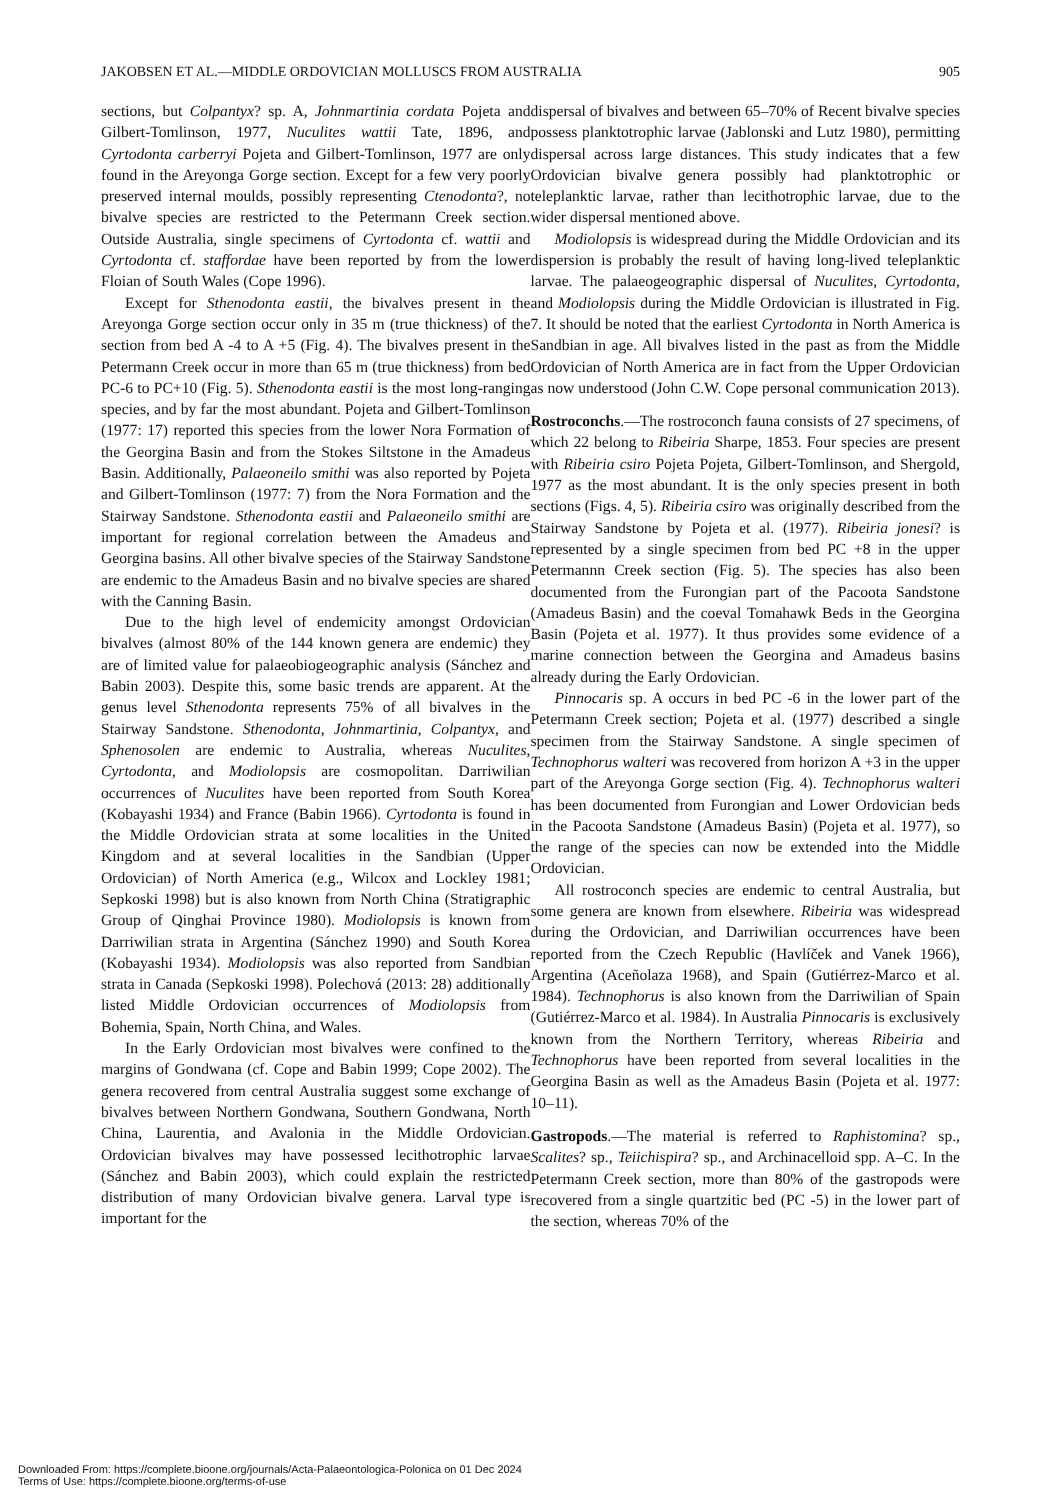JAKOBSEN ET AL.—MIDDLE ORDOVICIAN MOLLUSCS FROM AUSTRALIA 905
sections, but Colpantyx? sp. A, Johnmartinia cordata Pojeta and Gilbert-Tomlinson, 1977, Nuculites wattii Tate, 1896, and Cyrtodonta carberryi Pojeta and Gilbert-Tomlinson, 1977 are only found in the Areyonga Gorge section. Except for a few very poorly preserved internal moulds, possibly representing Ctenodonta?, no bivalve species are restricted to the Petermann Creek section. Outside Australia, single specimens of Cyrtodonta cf. wattii and Cyrtodonta cf. staffordae have been reported by from the lower Floian of South Wales (Cope 1996).
Except for Sthenodonta eastii, the bivalves present in the Areyonga Gorge section occur only in 35 m (true thickness) of the section from bed A -4 to A +5 (Fig. 4). The bivalves present in the Petermann Creek occur in more than 65 m (true thickness) from bed PC-6 to PC+10 (Fig. 5). Sthenodonta eastii is the most long-ranging species, and by far the most abundant. Pojeta and Gilbert-Tomlinson (1977: 17) reported this species from the lower Nora Formation of the Georgina Basin and from the Stokes Siltstone in the Amadeus Basin. Additionally, Palaeoneilo smithi was also reported by Pojeta and Gilbert-Tomlinson (1977: 7) from the Nora Formation and the Stairway Sandstone. Sthenodonta eastii and Palaeoneilo smithi are important for regional correlation between the Amadeus and Georgina basins. All other bivalve species of the Stairway Sandstone are endemic to the Amadeus Basin and no bivalve species are shared with the Canning Basin.
Due to the high level of endemicity amongst Ordovician bivalves (almost 80% of the 144 known genera are endemic) they are of limited value for palaeobiogeographic analysis (Sánchez and Babin 2003). Despite this, some basic trends are apparent. At the genus level Sthenodonta represents 75% of all bivalves in the Stairway Sandstone. Sthenodonta, Johnmartinia, Colpantyx, and Sphenosolen are endemic to Australia, whereas Nuculites, Cyrtodonta, and Modiolopsis are cosmopolitan. Darriwilian occurrences of Nuculites have been reported from South Korea (Kobayashi 1934) and France (Babin 1966). Cyrtodonta is found in the Middle Ordovician strata at some localities in the United Kingdom and at several localities in the Sandbian (Upper Ordovician) of North America (e.g., Wilcox and Lockley 1981; Sepkoski 1998) but is also known from North China (Stratigraphic Group of Qinghai Province 1980). Modiolopsis is known from Darriwilian strata in Argentina (Sánchez 1990) and South Korea (Kobayashi 1934). Modiolopsis was also reported from Sandbian strata in Canada (Sepkoski 1998). Polechová (2013: 28) additionally listed Middle Ordovician occurrences of Modiolopsis from Bohemia, Spain, North China, and Wales.
In the Early Ordovician most bivalves were confined to the margins of Gondwana (cf. Cope and Babin 1999; Cope 2002). The genera recovered from central Australia suggest some exchange of bivalves between Northern Gondwana, Southern Gondwana, North China, Laurentia, and Avalonia in the Middle Ordovician. Ordovician bivalves may have possessed lecithotrophic larvae (Sánchez and Babin 2003), which could explain the restricted distribution of many Ordovician bivalve genera. Larval type is important for the
dispersal of bivalves and between 65–70% of Recent bivalve species possess planktotrophic larvae (Jablonski and Lutz 1980), permitting dispersal across large distances. This study indicates that a few Ordovician bivalve genera possibly had planktotrophic or teleplanktic larvae, rather than lecithotrophic larvae, due to the wider dispersal mentioned above.
Modiolopsis is widespread during the Middle Ordovician and its dispersion is probably the result of having long-lived teleplanktic larvae. The palaeogeographic dispersal of Nuculites, Cyrtodonta, and Modiolopsis during the Middle Ordovician is illustrated in Fig. 7. It should be noted that the earliest Cyrtodonta in North America is Sandbian in age. All bivalves listed in the past as from the Middle Ordovician of North America are in fact from the Upper Ordovician as now understood (John C.W. Cope personal communication 2013).
Rostroconchs.—The rostroconch fauna consists of 27 specimens, of which 22 belong to Ribeiria Sharpe, 1853. Four species are present with Ribeiria csiro Pojeta Pojeta, Gilbert-Tomlinson, and Shergold, 1977 as the most abundant. It is the only species present in both sections (Figs. 4, 5). Ribeiria csiro was originally described from the Stairway Sandstone by Pojeta et al. (1977). Ribeiria jonesi? is represented by a single specimen from bed PC +8 in the upper Petermannn Creek section (Fig. 5). The species has also been documented from the Furongian part of the Pacoota Sandstone (Amadeus Basin) and the coeval Tomahawk Beds in the Georgina Basin (Pojeta et al. 1977). It thus provides some evidence of a marine connection between the Georgina and Amadeus basins already during the Early Ordovician.
Pinnocaris sp. A occurs in bed PC -6 in the lower part of the Petermann Creek section; Pojeta et al. (1977) described a single specimen from the Stairway Sandstone. A single specimen of Technophorus walteri was recovered from horizon A +3 in the upper part of the Areyonga Gorge section (Fig. 4). Technophorus walteri has been documented from Furongian and Lower Ordovician beds in the Pacoota Sandstone (Amadeus Basin) (Pojeta et al. 1977), so the range of the species can now be extended into the Middle Ordovician.
All rostroconch species are endemic to central Australia, but some genera are known from elsewhere. Ribeiria was widespread during the Ordovician, and Darriwilian occurrences have been reported from the Czech Republic (Havlíček and Vanek 1966), Argentina (Aceñolaza 1968), and Spain (Gutiérrez-Marco et al. 1984). Technophorus is also known from the Darriwilian of Spain (Gutiérrez-Marco et al. 1984). In Australia Pinnocaris is exclusively known from the Northern Territory, whereas Ribeiria and Technophorus have been reported from several localities in the Georgina Basin as well as the Amadeus Basin (Pojeta et al. 1977: 10–11).
Gastropods.—The material is referred to Raphistomina? sp., Scalites? sp., Teiichispira? sp., and Archinacelloid spp. A–C. In the Petermann Creek section, more than 80% of the gastropods were recovered from a single quartzitic bed (PC -5) in the lower part of the section, whereas 70% of the
Downloaded From: https://complete.bioone.org/journals/Acta-Palaeontologica-Polonica on 01 Dec 2024
Terms of Use: https://complete.bioone.org/terms-of-use